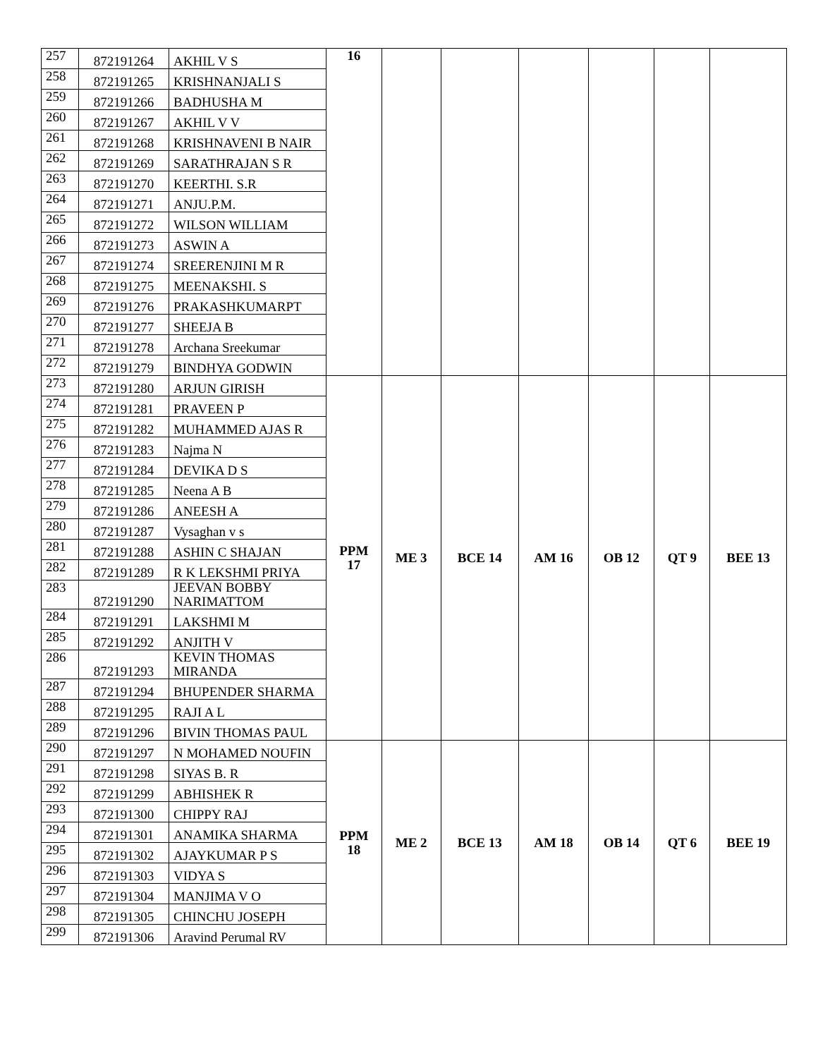| 257 | 872191264 | AKHIL V S | 16 | | | | | | |
| 258 | 872191265 | KRISHNANJALI S | | | | | | | |
| 259 | 872191266 | BADHUSHA M | | | | | | | |
| 260 | 872191267 | AKHIL V V | | | | | | | |
| 261 | 872191268 | KRISHNAVENI B NAIR | | | | | | | |
| 262 | 872191269 | SARATHRAJAN S R | | | | | | | |
| 263 | 872191270 | KEERTHI. S.R | | | | | | | |
| 264 | 872191271 | ANJU.P.M. | | | | | | | |
| 265 | 872191272 | WILSON WILLIAM | | | | | | | |
| 266 | 872191273 | ASWIN A | | | | | | | |
| 267 | 872191274 | SREERENJINI M R | | | | | | | |
| 268 | 872191275 | MEENAKSHI. S | | | | | | | |
| 269 | 872191276 | PRAKASHKUMARPT | | | | | | | |
| 270 | 872191277 | SHEEJA B | | | | | | | |
| 271 | 872191278 | Archana Sreekumar | | | | | | | |
| 272 | 872191279 | BINDHYA GODWIN | | | | | | | |
| 273 | 872191280 | ARJUN GIRISH | PPM 17 | ME 3 | BCE 14 | AM 16 | OB 12 | QT 9 | BEE 13 |
| 274 | 872191281 | PRAVEEN P | | | | | | | |
| 275 | 872191282 | MUHAMMED AJAS R | | | | | | | |
| 276 | 872191283 | Najma N | | | | | | | |
| 277 | 872191284 | DEVIKA D S | | | | | | | |
| 278 | 872191285 | Neena A B | | | | | | | |
| 279 | 872191286 | ANEESH A | | | | | | | |
| 280 | 872191287 | Vysaghan v s | | | | | | | |
| 281 | 872191288 | ASHIN C SHAJAN | | | | | | | |
| 282 | 872191289 | R K LEKSHMI PRIYA | | | | | | | |
| 283 | 872191290 | JEEVAN BOBBY NARIMATTOM | | | | | | | |
| 284 | 872191291 | LAKSHMI M | | | | | | | |
| 285 | 872191292 | ANJITH V | | | | | | | |
| 286 | 872191293 | KEVIN THOMAS MIRANDA | | | | | | | |
| 287 | 872191294 | BHUPENDER SHARMA | | | | | | | |
| 288 | 872191295 | RAJI A L | | | | | | | |
| 289 | 872191296 | BIVIN THOMAS PAUL | | | | | | | |
| 290 | 872191297 | N MOHAMED NOUFIN | PPM 18 | ME 2 | BCE 13 | AM 18 | OB 14 | QT 6 | BEE 19 |
| 291 | 872191298 | SIYAS B. R | | | | | | | |
| 292 | 872191299 | ABHISHEK R | | | | | | | |
| 293 | 872191300 | CHIPPY RAJ | | | | | | | |
| 294 | 872191301 | ANAMIKA SHARMA | | | | | | | |
| 295 | 872191302 | AJAYKUMAR P S | | | | | | | |
| 296 | 872191303 | VIDYA S | | | | | | | |
| 297 | 872191304 | MANJIMA V O | | | | | | | |
| 298 | 872191305 | CHINCHU JOSEPH | | | | | | | |
| 299 | 872191306 | Aravind Perumal RV | | | | | | | |